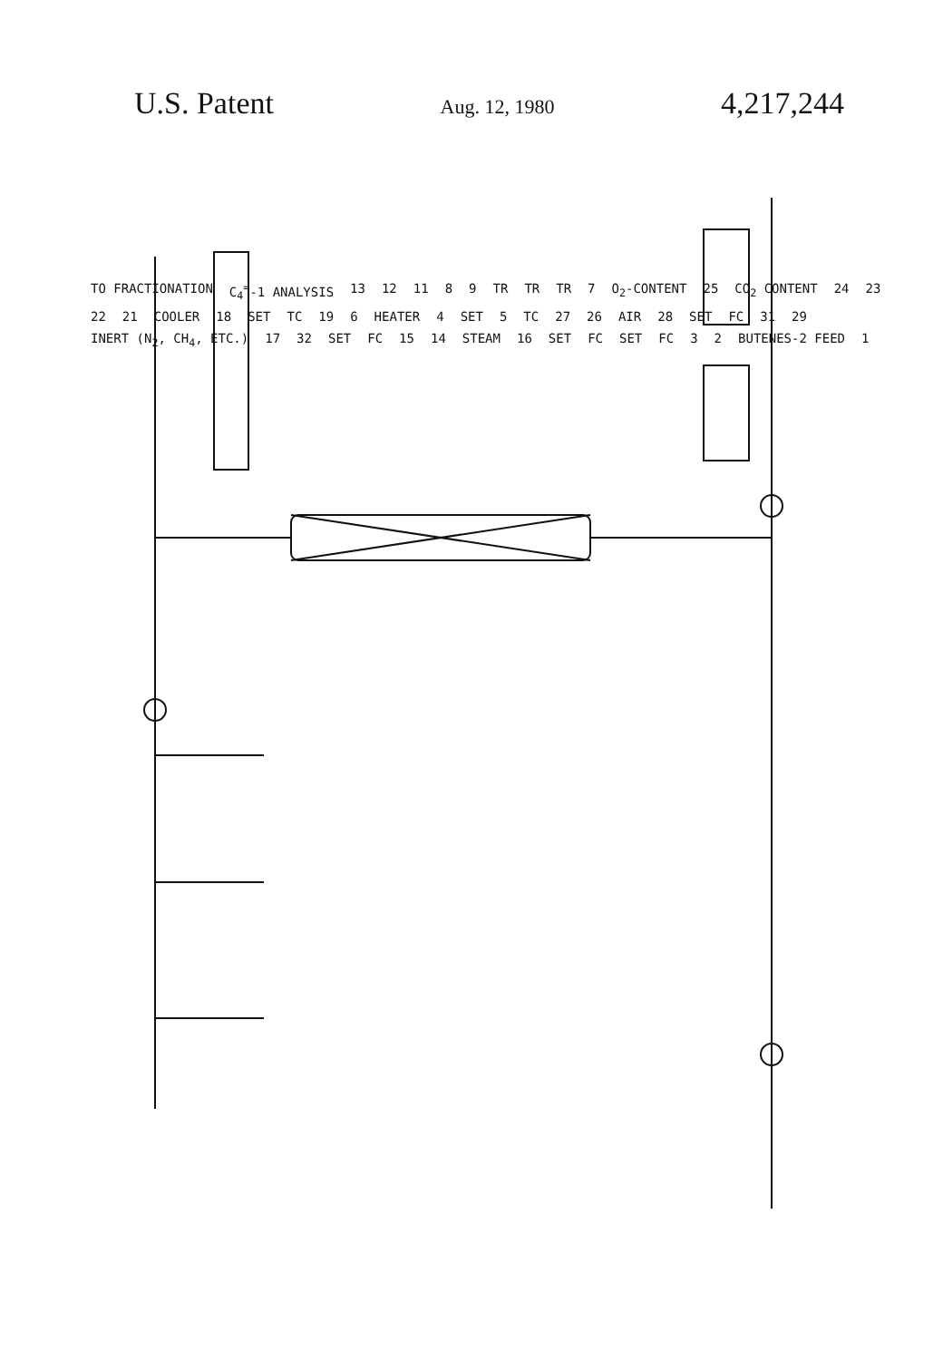U.S. Patent Aug. 12, 1980 4,217,244
TO FRACTIONATION C<sub>4</sub><sup>=</sup>-1 ANALYSIS 13 12 11 8 9 TR TR TR 7 O<sub>2</sub>-CONTENT 25 CO<sub>2</sub> CONTENT 24 23 22 21 COOLER 18 SET TC 19 6 HEATER 4 SET 5 TC 27 26 AIR 28 SET FC 31 29 INERT (N<sub>2</sub>, CH<sub>4</sub>, ETC.) 17 32 SET FC 15 14 STEAM 16 SET FC SET FC 3 2 BUTENES-2 FEED 1